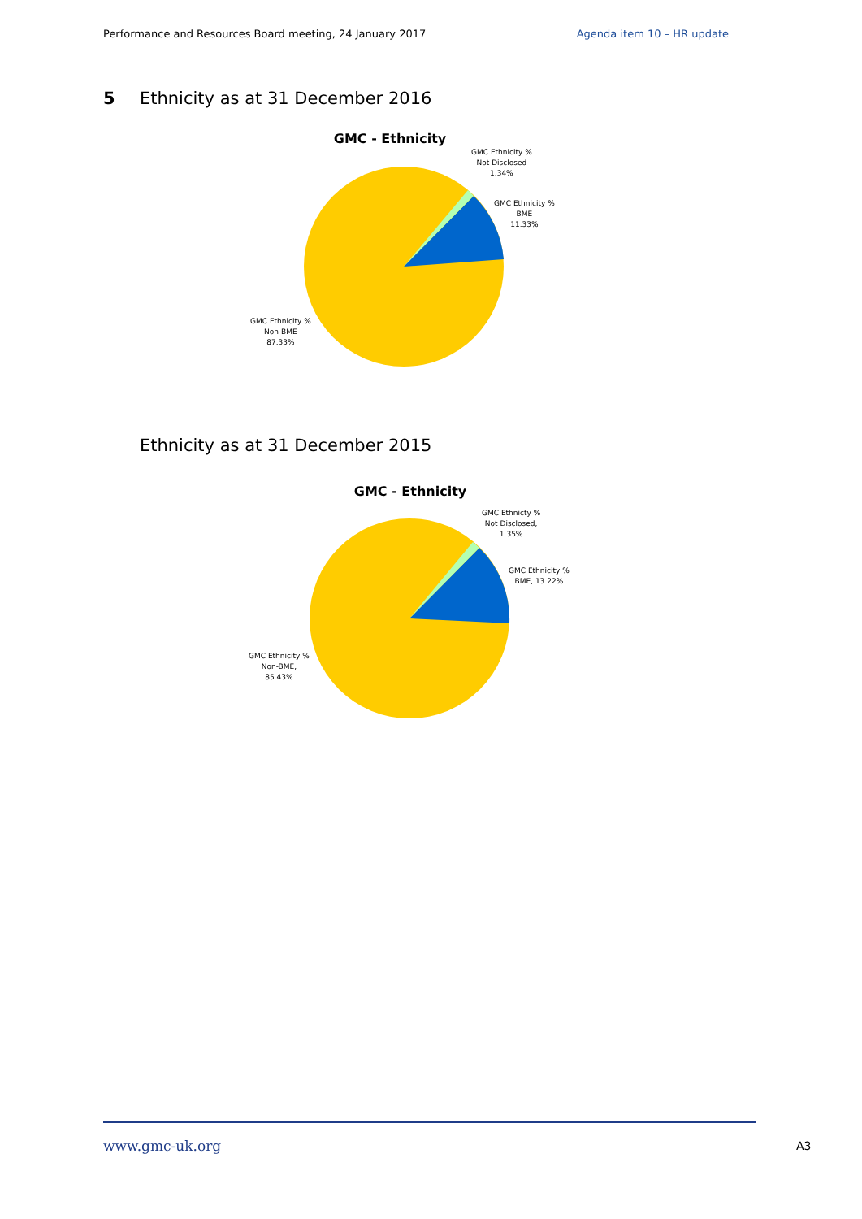Performance and Resources Board meeting, 24 January 2017 Agenda item 10 – HR update
5 Ethnicity as at 31 December 2016
GMC - Ethnicity
GMC Ethnicity %
Not Disclosed
1.34%
GMC Ethnicity %
BME
11.33%
GMC Ethnicity %
Non-BME
87.33%
Ethnicity as at 31 December 2015
GMC - Ethnicity
GMC Ethnicty %
Not Disclosed,
1.35%
GMC Ethnicity %
BME, 13.22%
GMC Ethnicity %
Non-BME,
85.43%
www.gmc-uk.org A3